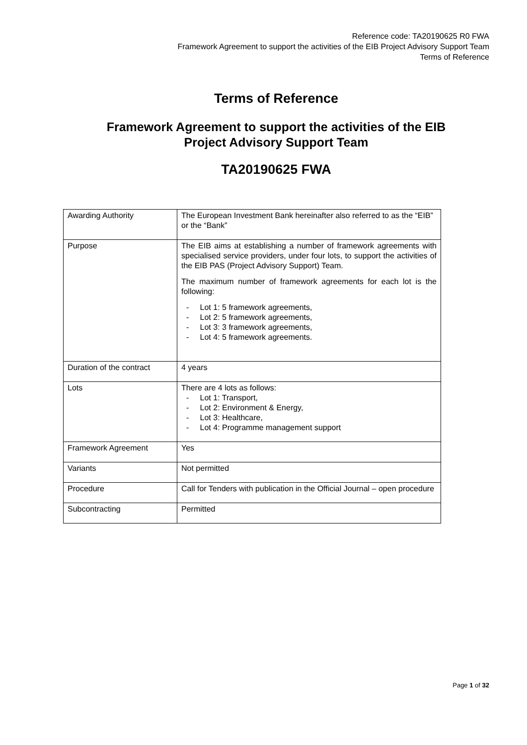Reference code: TA20190625 R0 FWA
Framework Agreement to support the activities of the EIB Project Advisory Support Team
Terms of Reference
Terms of Reference
Framework Agreement to support the activities of the EIB
Project Advisory Support Team
TA20190625 FWA
| Awarding Authority | The European Investment Bank hereinafter also referred to as the “EIB” or the “Bank” |
| Purpose | The EIB aims at establishing a number of framework agreements with specialised service providers, under four lots, to support the activities of the EIB PAS (Project Advisory Support) Team. The maximum number of framework agreements for each lot is the following: - Lot 1: 5 framework agreements, - Lot 2: 5 framework agreements, - Lot 3: 3 framework agreements, - Lot 4: 5 framework agreements. |
| Duration of the contract | 4 years |
| Lots | There are 4 lots as follows: - Lot 1: Transport, - Lot 2: Environment & Energy, - Lot 3: Healthcare, - Lot 4: Programme management support |
| Framework Agreement | Yes |
| Variants | Not permitted |
| Procedure | Call for Tenders with publication in the Official Journal – open procedure |
| Subcontracting | Permitted |
Page 1 of 32